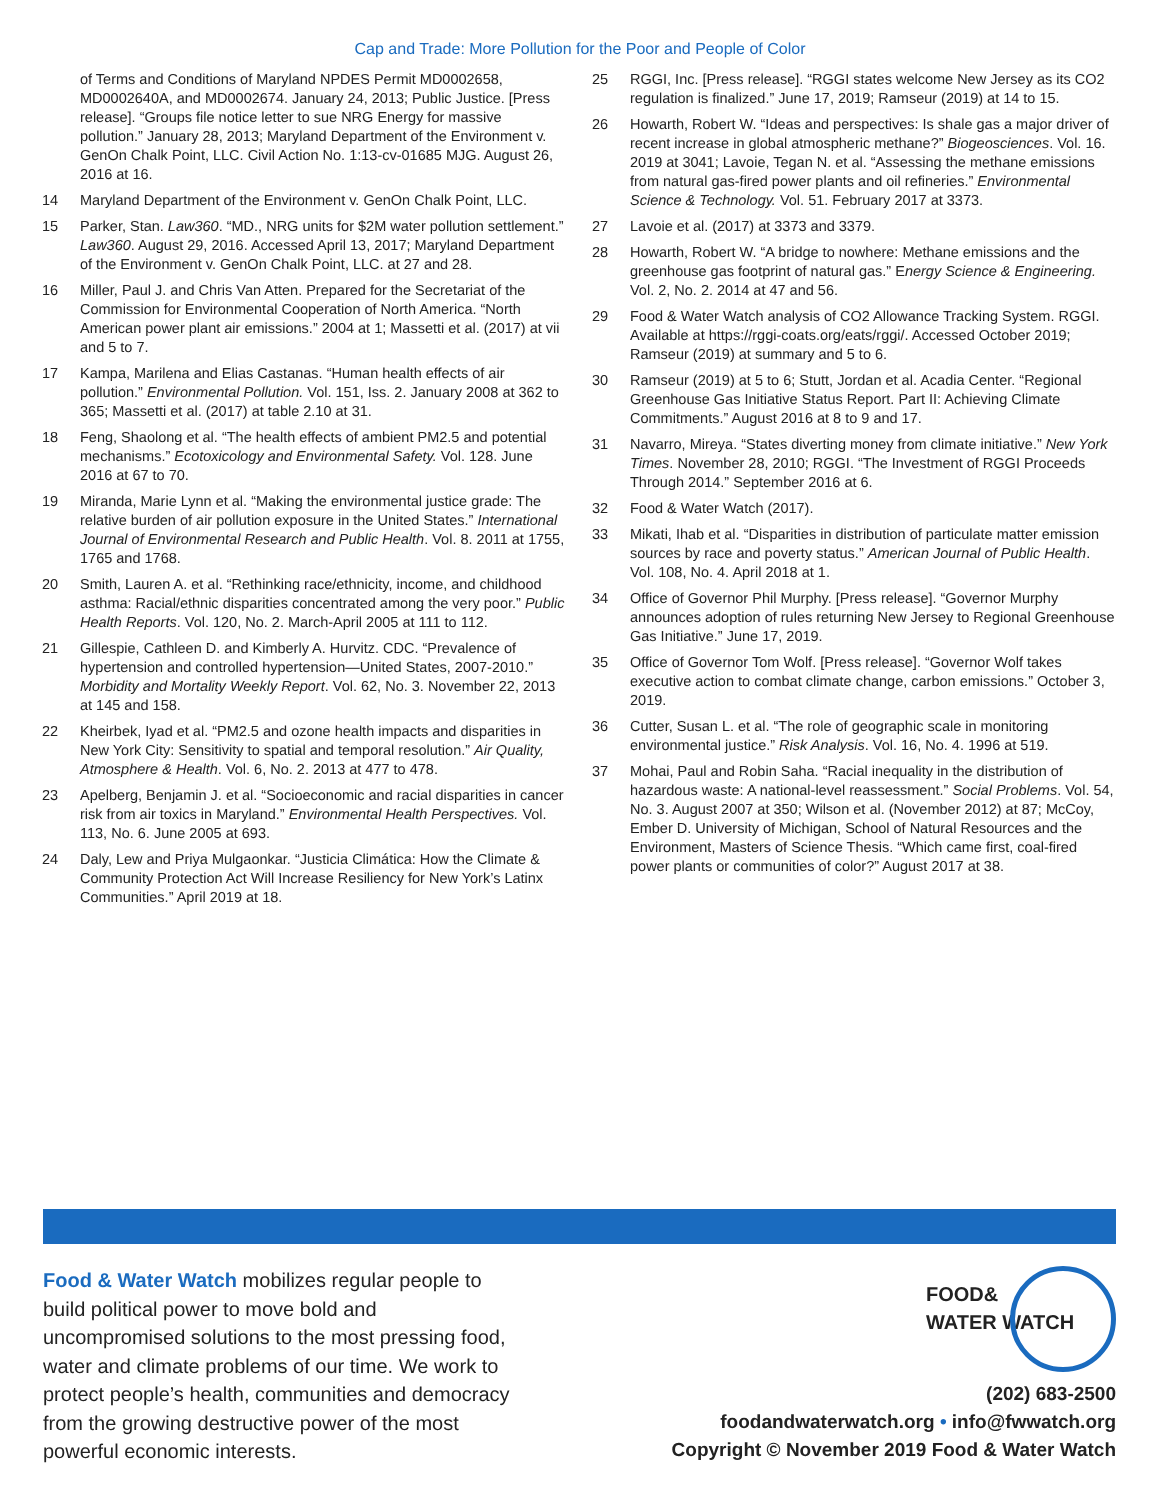Cap and Trade: More Pollution for the Poor and People of Color
of Terms and Conditions of Maryland NPDES Permit MD0002658, MD0002640A, and MD0002674. January 24, 2013; Public Justice. [Press release]. “Groups file notice letter to sue NRG Energy for massive pollution.” January 28, 2013; Maryland Department of the Environment v. GenOn Chalk Point, LLC. Civil Action No. 1:13-cv-01685 MJG. August 26, 2016 at 16.
14 Maryland Department of the Environment v. GenOn Chalk Point, LLC.
15 Parker, Stan. Law360. “MD., NRG units for $2M water pollution settlement.” Law360. August 29, 2016. Accessed April 13, 2017; Maryland Department of the Environment v. GenOn Chalk Point, LLC. at 27 and 28.
16 Miller, Paul J. and Chris Van Atten. Prepared for the Secretariat of the Commission for Environmental Cooperation of North America. “North American power plant air emissions.” 2004 at 1; Massetti et al. (2017) at vii and 5 to 7.
17 Kampa, Marilena and Elias Castanas. “Human health effects of air pollution.” Environmental Pollution. Vol. 151, Iss. 2. January 2008 at 362 to 365; Massetti et al. (2017) at table 2.10 at 31.
18 Feng, Shaolong et al. “The health effects of ambient PM2.5 and potential mechanisms.” Ecotoxicology and Environmental Safety. Vol. 128. June 2016 at 67 to 70.
19 Miranda, Marie Lynn et al. “Making the environmental justice grade: The relative burden of air pollution exposure in the United States.” International Journal of Environmental Research and Public Health. Vol. 8. 2011 at 1755, 1765 and 1768.
20 Smith, Lauren A. et al. “Rethinking race/ethnicity, income, and childhood asthma: Racial/ethnic disparities concentrated among the very poor.” Public Health Reports. Vol. 120, No. 2. March-April 2005 at 111 to 112.
21 Gillespie, Cathleen D. and Kimberly A. Hurvitz. CDC. “Prevalence of hypertension and controlled hypertension—United States, 2007-2010.” Morbidity and Mortality Weekly Report. Vol. 62, No. 3. November 22, 2013 at 145 and 158.
22 Kheirbek, Iyad et al. “PM2.5 and ozone health impacts and disparities in New York City: Sensitivity to spatial and temporal resolution.” Air Quality, Atmosphere & Health. Vol. 6, No. 2. 2013 at 477 to 478.
23 Apelberg, Benjamin J. et al. “Socioeconomic and racial disparities in cancer risk from air toxics in Maryland.” Environmental Health Perspectives. Vol. 113, No. 6. June 2005 at 693.
24 Daly, Lew and Priya Mulgaonkar. “Justicia Climática: How the Climate & Community Protection Act Will Increase Resiliency for New York’s Latinx Communities.” April 2019 at 18.
25 RGGI, Inc. [Press release]. “RGGI states welcome New Jersey as its CO2 regulation is finalized.” June 17, 2019; Ramseur (2019) at 14 to 15.
26 Howarth, Robert W. “Ideas and perspectives: Is shale gas a major driver of recent increase in global atmospheric methane?” Biogeosciences. Vol. 16. 2019 at 3041; Lavoie, Tegan N. et al. “Assessing the methane emissions from natural gas-fired power plants and oil refineries.” Environmental Science & Technology. Vol. 51. February 2017 at 3373.
27 Lavoie et al. (2017) at 3373 and 3379.
28 Howarth, Robert W. “A bridge to nowhere: Methane emissions and the greenhouse gas footprint of natural gas.” Energy Science & Engineering. Vol. 2, No. 2. 2014 at 47 and 56.
29 Food & Water Watch analysis of CO2 Allowance Tracking System. RGGI. Available at https://rggi-coats.org/eats/rggi/. Accessed October 2019; Ramseur (2019) at summary and 5 to 6.
30 Ramseur (2019) at 5 to 6; Stutt, Jordan et al. Acadia Center. “Regional Greenhouse Gas Initiative Status Report. Part II: Achieving Climate Commitments.” August 2016 at 8 to 9 and 17.
31 Navarro, Mireya. “States diverting money from climate initiative.” New York Times. November 28, 2010; RGGI. “The Investment of RGGI Proceeds Through 2014.” September 2016 at 6.
32 Food & Water Watch (2017).
33 Mikati, Ihab et al. “Disparities in distribution of particulate matter emission sources by race and poverty status.” American Journal of Public Health. Vol. 108, No. 4. April 2018 at 1.
34 Office of Governor Phil Murphy. [Press release]. “Governor Murphy announces adoption of rules returning New Jersey to Regional Greenhouse Gas Initiative.” June 17, 2019.
35 Office of Governor Tom Wolf. [Press release]. “Governor Wolf takes executive action to combat climate change, carbon emissions.” October 3, 2019.
36 Cutter, Susan L. et al. “The role of geographic scale in monitoring environmental justice.” Risk Analysis. Vol. 16, No. 4. 1996 at 519.
37 Mohai, Paul and Robin Saha. “Racial inequality in the distribution of hazardous waste: A national-level reassessment.” Social Problems. Vol. 54, No. 3. August 2007 at 350; Wilson et al. (November 2012) at 87; McCoy, Ember D. University of Michigan, School of Natural Resources and the Environment, Masters of Science Thesis. “Which came first, coal-fired power plants or communities of color?” August 2017 at 38.
Food & Water Watch mobilizes regular people to build political power to move bold and uncompromised solutions to the most pressing food, water and climate problems of our time. We work to protect people’s health, communities and democracy from the growing destructive power of the most powerful economic interests.
FOOD&
WATER WATCH
(202) 683-2500
foodandwaterwatch.org • info@fwwatch.org
Copyright © November 2019 Food & Water Watch